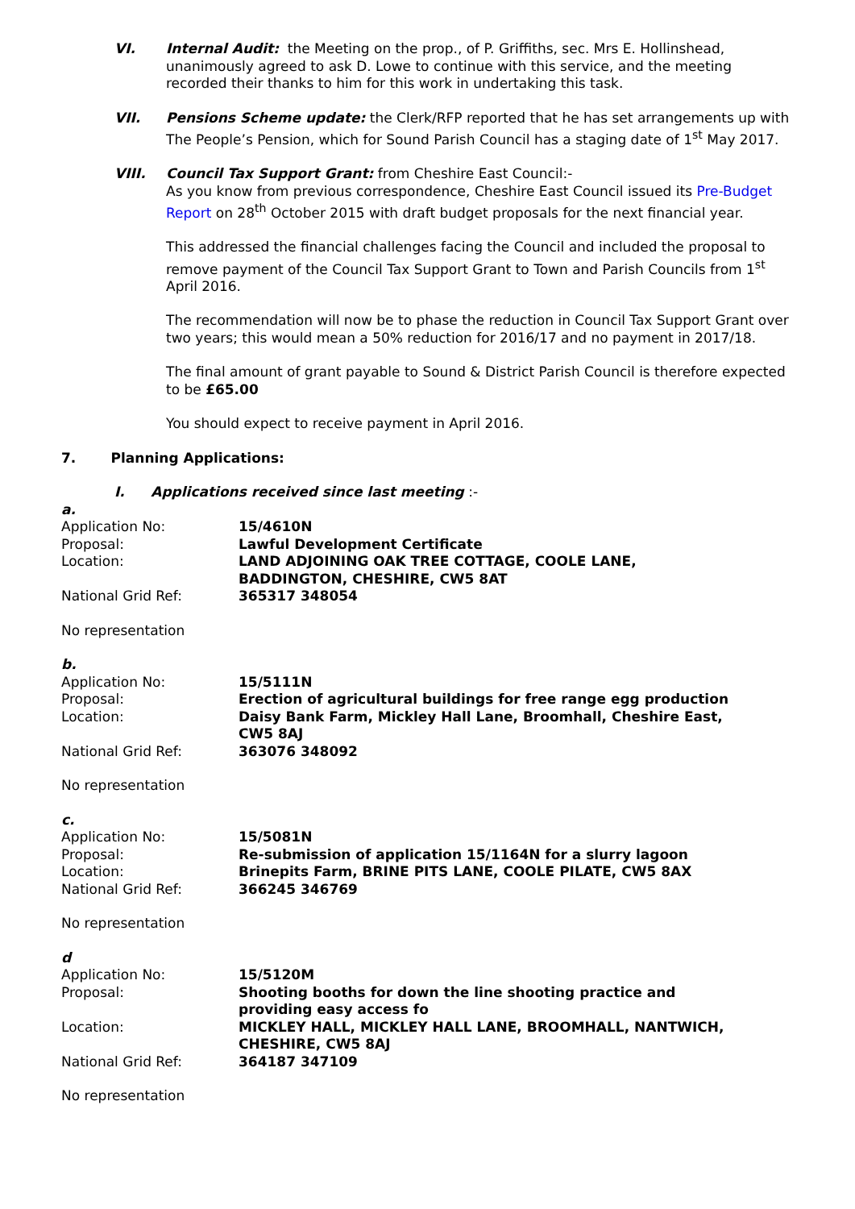VI. Internal Audit: the Meeting on the prop., of P. Griffiths, sec. Mrs E. Hollinshead, unanimously agreed to ask D. Lowe to continue with this service, and the meeting recorded their thanks to him for this work in undertaking this task.
VII. Pensions Scheme update: the Clerk/RFP reported that he has set arrangements up with The People’s Pension, which for Sound Parish Council has a staging date of 1<sup>st</sup> May 2017.
VIII. Council Tax Support Grant: from Cheshire East Council:-
As you know from previous correspondence, Cheshire East Council issued its Pre-Budget Report on 28<sup>th</sup> October 2015 with draft budget proposals for the next financial year.
This addressed the financial challenges facing the Council and included the proposal to remove payment of the Council Tax Support Grant to Town and Parish Councils from 1<sup>st</sup> April 2016.
The recommendation will now be to phase the reduction in Council Tax Support Grant over two years; this would mean a 50% reduction for 2016/17 and no payment in 2017/18.
The final amount of grant payable to Sound & District Parish Council is therefore expected to be £65.00
You should expect to receive payment in April 2016.
7. Planning Applications:
I. Applications received since last meeting :-
a.
| Application No: | 15/4610N |
| Proposal: | Lawful Development Certificate |
| Location: | LAND ADJOINING OAK TREE COTTAGE, COOLE LANE, BADDINGTON, CHESHIRE, CW5 8AT |
| National Grid Ref: | 365317 348054 |
No representation
b.
| Application No: | 15/5111N |
| Proposal: | Erection of agricultural buildings for free range egg production |
| Location: | Daisy Bank Farm, Mickley Hall Lane, Broomhall, Cheshire East, CW5 8AJ |
| National Grid Ref: | 363076 348092 |
No representation
c.
| Application No: | 15/5081N |
| Proposal: | Re-submission of application 15/1164N for a slurry lagoon |
| Location: | Brinepits Farm, BRINE PITS LANE, COOLE PILATE, CW5 8AX |
| National Grid Ref: | 366245 346769 |
No representation
d
| Application No: | 15/5120M |
| Proposal: | Shooting booths for down the line shooting practice and providing easy access fo |
| Location: | MICKLEY HALL, MICKLEY HALL LANE, BROOMHALL, NANTWICH, CHESHIRE, CW5 8AJ |
| National Grid Ref: | 364187 347109 |
No representation